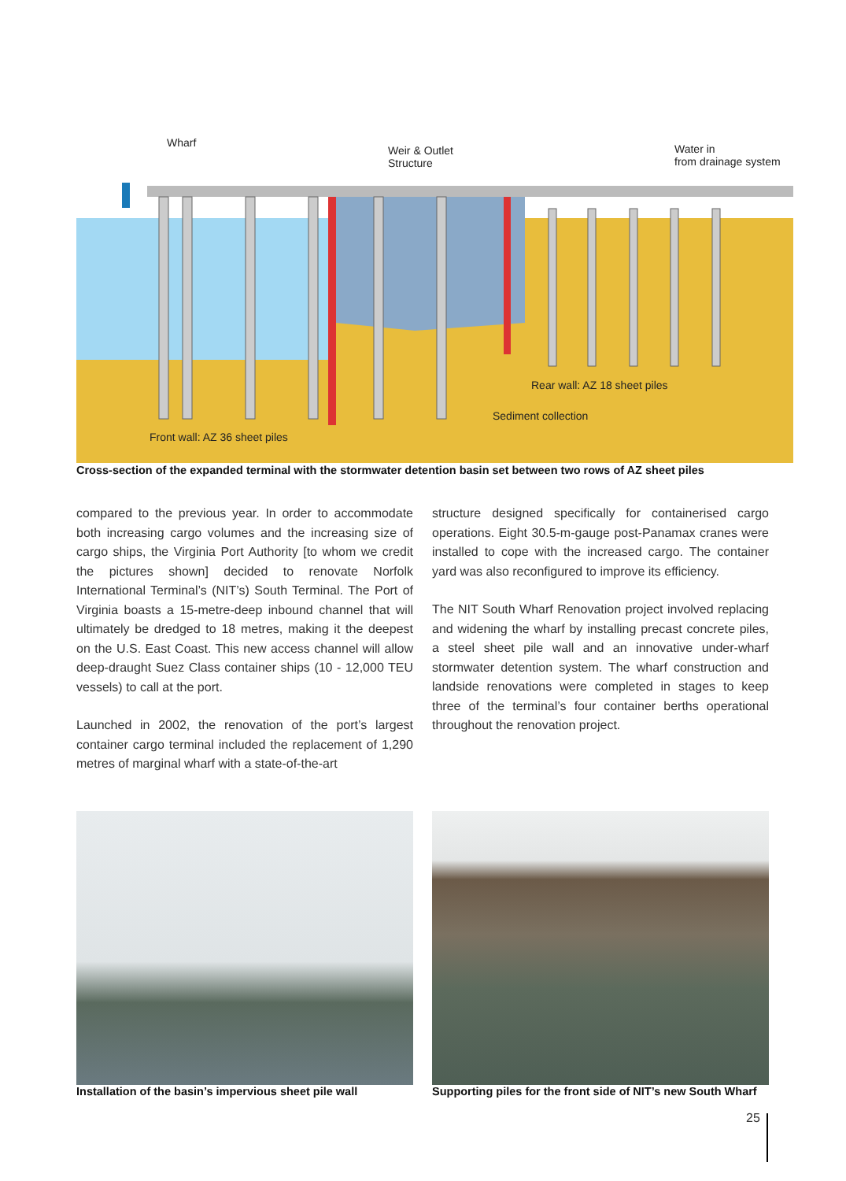Wharf
Weir & Outlet
Structure
Water in
from drainage system
Rear wall: AZ 18 sheet piles
Sediment collection
Front wall: AZ 36 sheet piles
Cross-section of the expanded terminal with the stormwater detention basin set between two rows of AZ sheet piles
compared to the previous year. In order to accommodate both increasing cargo volumes and the increasing size of cargo ships, the Virginia Port Authority [to whom we credit the pictures shown] decided to renovate Norfolk International Terminal’s (NIT’s) South Terminal. The Port of Virginia boasts a 15-metre-deep inbound channel that will ultimately be dredged to 18 metres, making it the deepest on the U.S. East Coast. This new access channel will allow deep-draught Suez Class container ships (10 - 12,000 TEU vessels) to call at the port.
Launched in 2002, the renovation of the port’s largest container cargo terminal included the replacement of 1,290 metres of marginal wharf with a state-of-the-art
structure designed specifically for containerised cargo operations. Eight 30.5-m-gauge post-Panamax cranes were installed to cope with the increased cargo. The container yard was also reconfigured to improve its efficiency.
The NIT South Wharf Renovation project involved replacing and widening the wharf by installing precast concrete piles, a steel sheet pile wall and an innovative under-wharf stormwater detention system. The wharf construction and landside renovations were completed in stages to keep three of the terminal’s four container berths operational throughout the renovation project.
Installation of the basin’s impervious sheet pile wall
Supporting piles for the front side of NIT’s new South Wharf
25